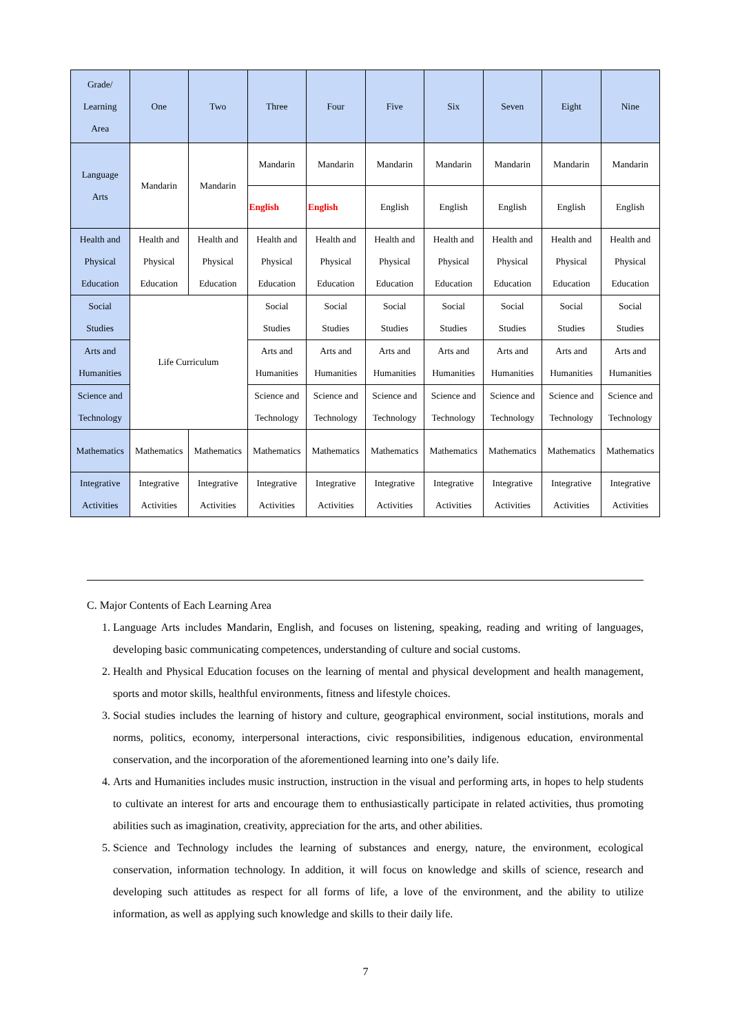| Grade/ Learning Area | One | Two | Three | Four | Five | Six | Seven | Eight | Nine |
| --- | --- | --- | --- | --- | --- | --- | --- | --- | --- |
| Language Arts | Mandarin | Mandarin | Mandarin | Mandarin | Mandarin | Mandarin | Mandarin | Mandarin | Mandarin |
| | | | English | English | English | English | English | English | English |
| Health and Physical Education | Health and Physical Education | Health and Physical Education | Health and Physical Education | Health and Physical Education | Health and Physical Education | Health and Physical Education | Health and Physical Education | Health and Physical Education | Health and Physical Education |
| Social Studies | Life Curriculum | | Social Studies | Social Studies | Social Studies | Social Studies | Social Studies | Social Studies | Social Studies |
| Arts and Humanities | | | Arts and Humanities | Arts and Humanities | Arts and Humanities | Arts and Humanities | Arts and Humanities | Arts and Humanities | Arts and Humanities |
| Science and Technology | | | Science and Technology | Science and Technology | Science and Technology | Science and Technology | Science and Technology | Science and Technology | Science and Technology |
| Mathematics | Mathematics | Mathematics | Mathematics | Mathematics | Mathematics | Mathematics | Mathematics | Mathematics | Mathematics |
| Integrative Activities | Integrative Activities | Integrative Activities | Integrative Activities | Integrative Activities | Integrative Activities | Integrative Activities | Integrative Activities | Integrative Activities | Integrative Activities |
C. Major Contents of Each Learning Area
1. Language Arts includes Mandarin, English, and focuses on listening, speaking, reading and writing of languages, developing basic communicating competences, understanding of culture and social customs.
2. Health and Physical Education focuses on the learning of mental and physical development and health management, sports and motor skills, healthful environments, fitness and lifestyle choices.
3. Social studies includes the learning of history and culture, geographical environment, social institutions, morals and norms, politics, economy, interpersonal interactions, civic responsibilities, indigenous education, environmental conservation, and the incorporation of the aforementioned learning into one’s daily life.
4. Arts and Humanities includes music instruction, instruction in the visual and performing arts, in hopes to help students to cultivate an interest for arts and encourage them to enthusiastically participate in related activities, thus promoting abilities such as imagination, creativity, appreciation for the arts, and other abilities.
5. Science and Technology includes the learning of substances and energy, nature, the environment, ecological conservation, information technology. In addition, it will focus on knowledge and skills of science, research and developing such attitudes as respect for all forms of life, a love of the environment, and the ability to utilize information, as well as applying such knowledge and skills to their daily life.
7